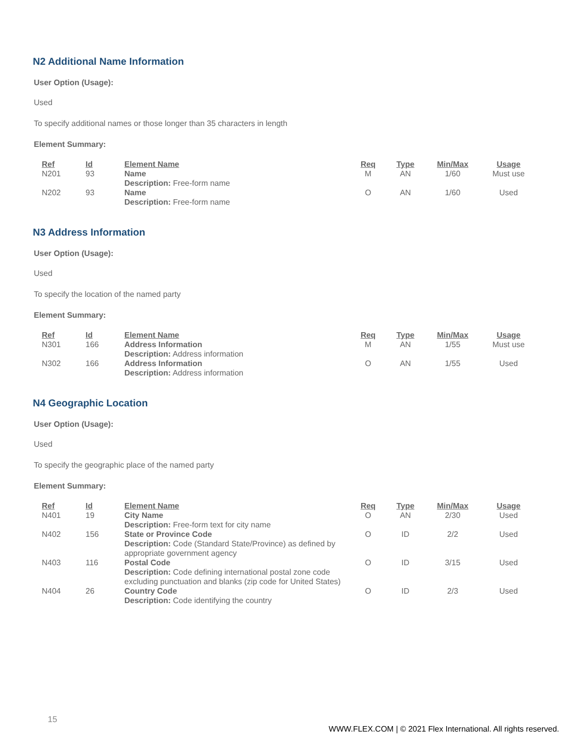N2 Additional Name Information
User Option (Usage):
Used
To specify additional names or those longer than 35 characters in length
Element Summary:
| Ref | Id | Element Name | Req | Type | Min/Max | Usage |
| --- | --- | --- | --- | --- | --- | --- |
| N201 | 93 | Name Description: Free-form name | M | AN | 1/60 | Must use |
| N202 | 93 | Name Description: Free-form name | O | AN | 1/60 | Used |
N3 Address Information
User Option (Usage):
Used
To specify the location of the named party
Element Summary:
| Ref | Id | Element Name | Req | Type | Min/Max | Usage |
| --- | --- | --- | --- | --- | --- | --- |
| N301 | 166 | Address Information Description: Address information | M | AN | 1/55 | Must use |
| N302 | 166 | Address Information Description: Address information | O | AN | 1/55 | Used |
N4 Geographic Location
User Option (Usage):
Used
To specify the geographic place of the named party
Element Summary:
| Ref | Id | Element Name | Req | Type | Min/Max | Usage |
| --- | --- | --- | --- | --- | --- | --- |
| N401 | 19 | City Name Description: Free-form text for city name | O | AN | 2/30 | Used |
| N402 | 156 | State or Province Code Description: Code (Standard State/Province) as defined by appropriate government agency | O | ID | 2/2 | Used |
| N403 | 116 | Postal Code Description: Code defining international postal zone code excluding punctuation and blanks (zip code for United States) | O | ID | 3/15 | Used |
| N404 | 26 | Country Code Description: Code identifying the country | O | ID | 2/3 | Used |
15
WWW.FLEX.COM | © 2021 Flex International. All rights reserved.